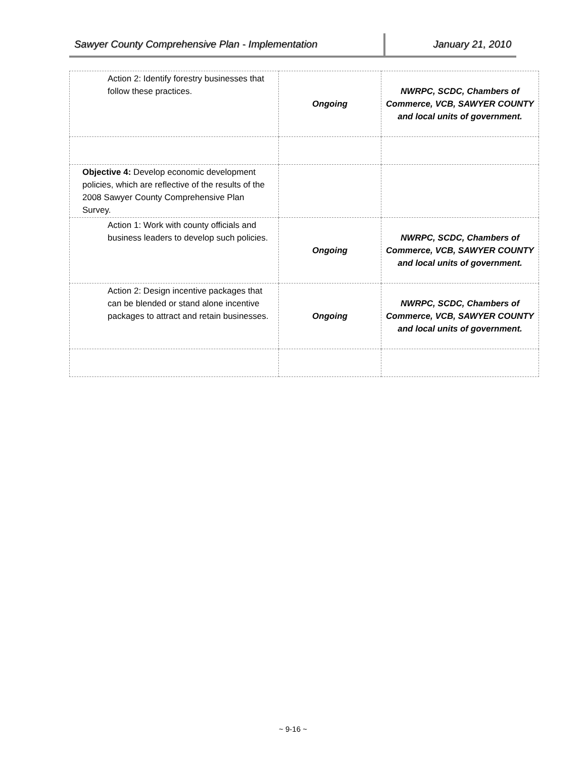Sawyer County Comprehensive Plan - Implementation January 21, 2010
| Action 2: Identify forestry businesses that follow these practices. | Ongoing | NWRPC, SCDC, Chambers of Commerce, VCB, SAWYER COUNTY and local units of government. |
| Objective 4: Develop economic development policies, which are reflective of the results of the 2008 Sawyer County Comprehensive Plan Survey. | | |
| Action 1: Work with county officials and business leaders to develop such policies. | Ongoing | NWRPC, SCDC, Chambers of Commerce, VCB, SAWYER COUNTY and local units of government. |
| Action 2: Design incentive packages that can be blended or stand alone incentive packages to attract and retain businesses. | Ongoing | NWRPC, SCDC, Chambers of Commerce, VCB, SAWYER COUNTY and local units of government. |
~ 9-16 ~